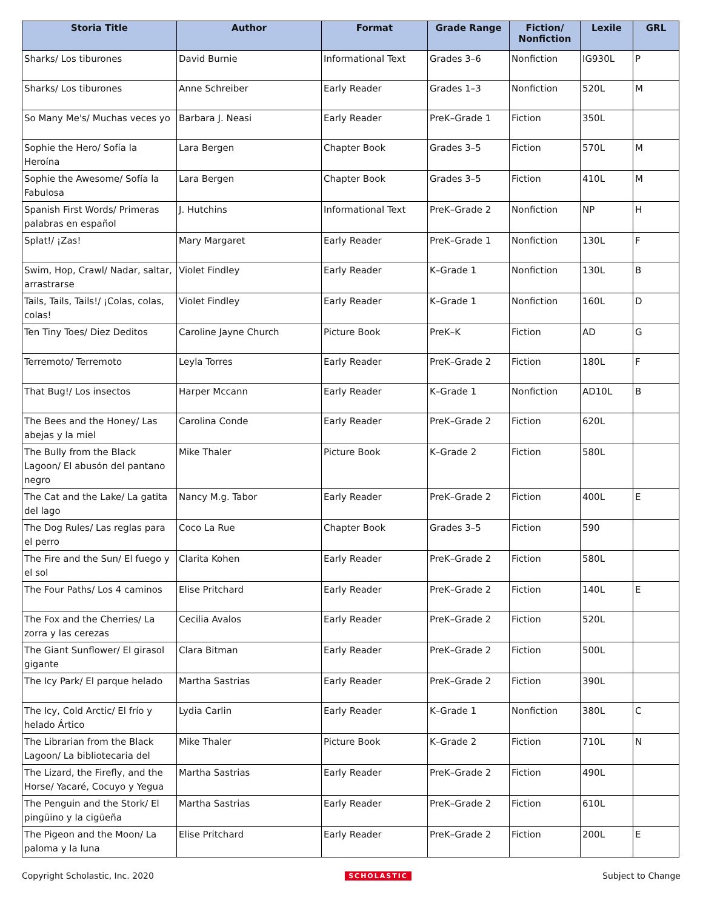| Storia Title | Author | Format | Grade Range | Fiction/ Nonfiction | Lexile | GRL |
| --- | --- | --- | --- | --- | --- | --- |
| Sharks/ Los tiburones | David Burnie | Informational Text | Grades 3–6 | Nonfiction | IG930L | P |
| Sharks/ Los tiburones | Anne Schreiber | Early Reader | Grades 1–3 | Nonfiction | 520L | M |
| So Many Me's/ Muchas veces yo | Barbara J. Neasi | Early Reader | PreK–Grade 1 | Fiction | 350L | |
| Sophie the Hero/ Sofía la Heroína | Lara Bergen | Chapter Book | Grades 3–5 | Fiction | 570L | M |
| Sophie the Awesome/ Sofía la Fabulosa | Lara Bergen | Chapter Book | Grades 3–5 | Fiction | 410L | M |
| Spanish First Words/ Primeras palabras en español | J. Hutchins | Informational Text | PreK–Grade 2 | Nonfiction | NP | H |
| Splat!/ ¡Zas! | Mary Margaret | Early Reader | PreK–Grade 1 | Nonfiction | 130L | F |
| Swim, Hop, Crawl/ Nadar, saltar, arrastrarse | Violet Findley | Early Reader | K–Grade 1 | Nonfiction | 130L | B |
| Tails, Tails, Tails!/ ¡Colas, colas, colas! | Violet Findley | Early Reader | K–Grade 1 | Nonfiction | 160L | D |
| Ten Tiny Toes/ Diez Deditos | Caroline Jayne Church | Picture Book | PreK–K | Fiction | AD | G |
| Terremoto/ Terremoto | Leyla Torres | Early Reader | PreK–Grade 2 | Fiction | 180L | F |
| That Bug!/ Los insectos | Harper Mccann | Early Reader | K–Grade 1 | Nonfiction | AD10L | B |
| The Bees and the Honey/ Las abejas y la miel | Carolina Conde | Early Reader | PreK–Grade 2 | Fiction | 620L | |
| The Bully from the Black Lagoon/ El abusón del pantano negro | Mike Thaler | Picture Book | K–Grade 2 | Fiction | 580L | |
| The Cat and the Lake/ La gatita del lago | Nancy M.g. Tabor | Early Reader | PreK–Grade 2 | Fiction | 400L | E |
| The Dog Rules/ Las reglas para el perro | Coco La Rue | Chapter Book | Grades 3–5 | Fiction | 590 | |
| The Fire and the Sun/ El fuego y el sol | Clarita Kohen | Early Reader | PreK–Grade 2 | Fiction | 580L | |
| The Four Paths/ Los 4 caminos | Elise Pritchard | Early Reader | PreK–Grade 2 | Fiction | 140L | E |
| The Fox and the Cherries/ La zorra y las cerezas | Cecilia Avalos | Early Reader | PreK–Grade 2 | Fiction | 520L | |
| The Giant Sunflower/ El girasol gigante | Clara Bitman | Early Reader | PreK–Grade 2 | Fiction | 500L | |
| The Icy Park/ El parque helado | Martha Sastrias | Early Reader | PreK–Grade 2 | Fiction | 390L | |
| The Icy, Cold Arctic/ El frío y helado Ártico | Lydia Carlin | Early Reader | K–Grade 1 | Nonfiction | 380L | C |
| The Librarian from the Black Lagoon/ La bibliotecaria del | Mike Thaler | Picture Book | K–Grade 2 | Fiction | 710L | N |
| The Lizard, the Firefly, and the Horse/ Yacaré, Cocuyo y Yegua | Martha Sastrias | Early Reader | PreK–Grade 2 | Fiction | 490L | |
| The Penguin and the Stork/ El pingüino y la cigüeña | Martha Sastrias | Early Reader | PreK–Grade 2 | Fiction | 610L | |
| The Pigeon and the Moon/ La paloma y la luna | Elise Pritchard | Early Reader | PreK–Grade 2 | Fiction | 200L | E |
Copyright Scholastic, Inc. 2020 SCHOLASTIC Subject to Change